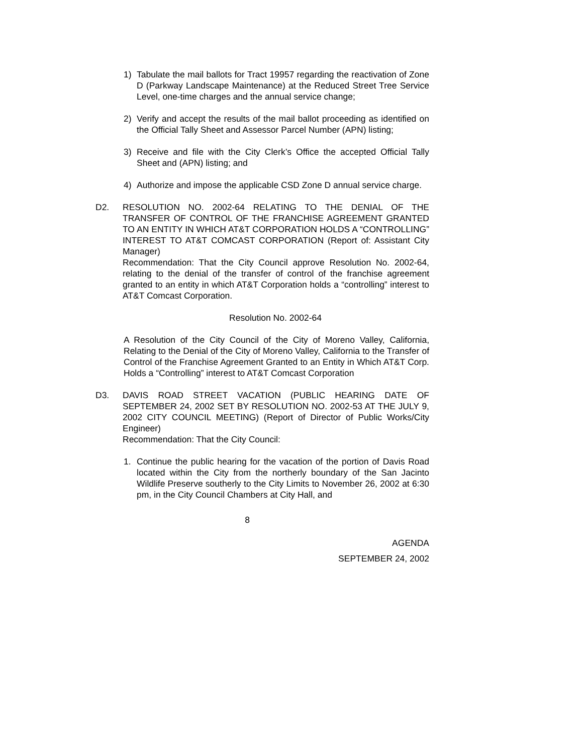1) Tabulate the mail ballots for Tract 19957 regarding the reactivation of Zone D (Parkway Landscape Maintenance) at the Reduced Street Tree Service Level, one-time charges and the annual service change;
2) Verify and accept the results of the mail ballot proceeding as identified on the Official Tally Sheet and Assessor Parcel Number (APN) listing;
3) Receive and file with the City Clerk’s Office the accepted Official Tally Sheet and (APN) listing; and
4) Authorize and impose the applicable CSD Zone D annual service charge.
D2. RESOLUTION NO. 2002-64 RELATING TO THE DENIAL OF THE TRANSFER OF CONTROL OF THE FRANCHISE AGREEMENT GRANTED TO AN ENTITY IN WHICH AT&T CORPORATION HOLDS A “CONTROLLING” INTEREST TO AT&T COMCAST CORPORATION (Report of: Assistant City Manager)
Recommendation: That the City Council approve Resolution No. 2002-64, relating to the denial of the transfer of control of the franchise agreement granted to an entity in which AT&T Corporation holds a “controlling” interest to AT&T Comcast Corporation.
Resolution No. 2002-64
A Resolution of the City Council of the City of Moreno Valley, California, Relating to the Denial of the City of Moreno Valley, California to the Transfer of Control of the Franchise Agreement Granted to an Entity in Which AT&T Corp. Holds a “Controlling” interest to AT&T Comcast Corporation
D3. DAVIS ROAD STREET VACATION (PUBLIC HEARING DATE OF SEPTEMBER 24, 2002 SET BY RESOLUTION NO. 2002-53 AT THE JULY 9, 2002 CITY COUNCIL MEETING) (Report of Director of Public Works/City Engineer)
Recommendation: That the City Council:
1. Continue the public hearing for the vacation of the portion of Davis Road located within the City from the northerly boundary of the San Jacinto Wildlife Preserve southerly to the City Limits to November 26, 2002 at 6:30 pm, in the City Council Chambers at City Hall, and
8
AGENDA
SEPTEMBER 24, 2002